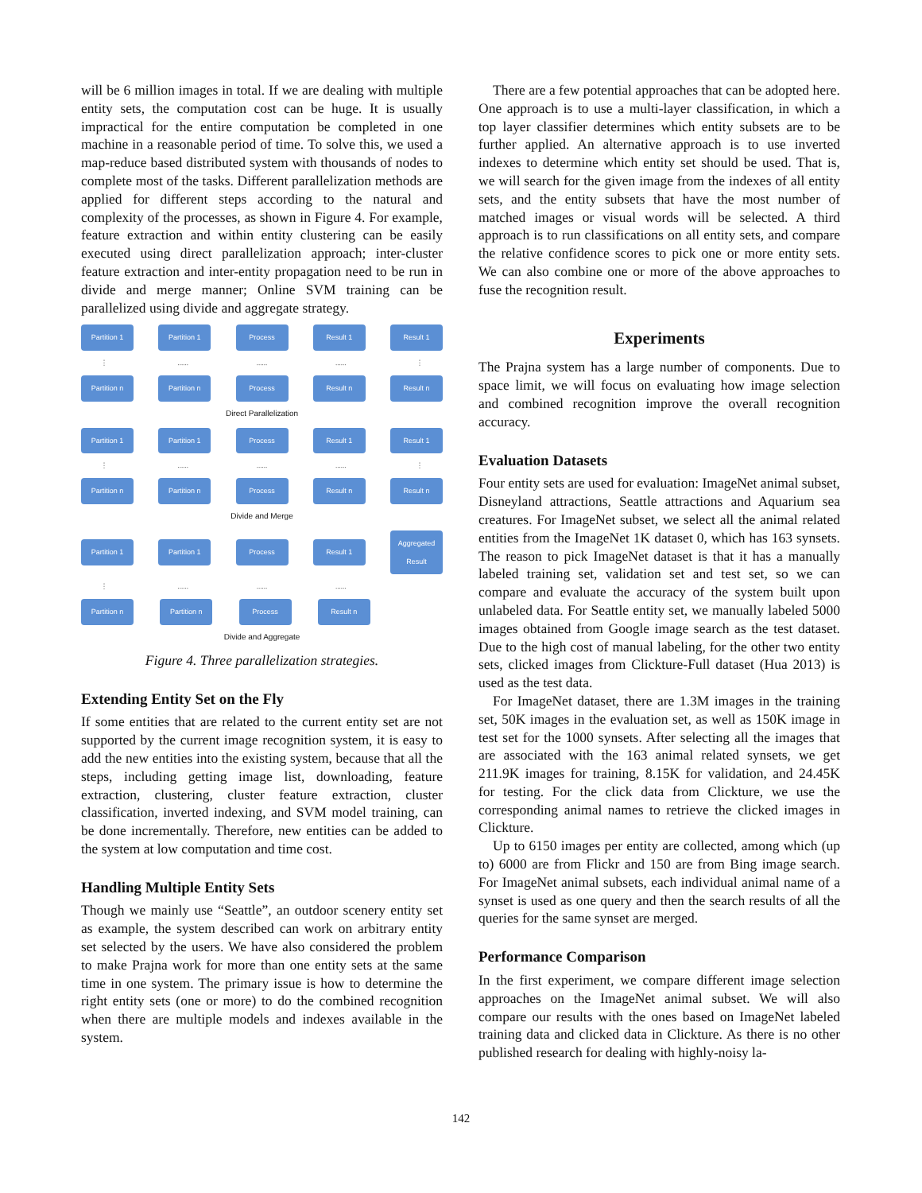will be 6 million images in total. If we are dealing with multiple entity sets, the computation cost can be huge. It is usually impractical for the entire computation be completed in one machine in a reasonable period of time. To solve this, we used a map-reduce based distributed system with thousands of nodes to complete most of the tasks. Different parallelization methods are applied for different steps according to the natural and complexity of the processes, as shown in Figure 4. For example, feature extraction and within entity clustering can be easily executed using direct parallelization approach; inter-cluster feature extraction and inter-entity propagation need to be run in divide and merge manner; Online SVM training can be parallelized using divide and aggregate strategy.
Partition 1 Partition 1 Process Result 1 Result 1
⋮.................. ⋮
Partition n Partition n Process Result n Result n
Direct Parallelization
Partition 1 Partition 1 Process Result 1 Result 1
⋮.................. ⋮
Partition n Partition n Process Result n Result n
Divide and Merge
Partition 1 Partition 1 Process Result 1 Aggregated Result
⋮..................
Partition n Partition n Process Result n
Divide and Aggregate
Figure 4. Three parallelization strategies.
Extending Entity Set on the Fly
If some entities that are related to the current entity set are not supported by the current image recognition system, it is easy to add the new entities into the existing system, because that all the steps, including getting image list, downloading, feature extraction, clustering, cluster feature extraction, cluster classification, inverted indexing, and SVM model training, can be done incrementally. Therefore, new entities can be added to the system at low computation and time cost.
Handling Multiple Entity Sets
Though we mainly use “Seattle”, an outdoor scenery entity set as example, the system described can work on arbitrary entity set selected by the users. We have also considered the problem to make Prajna work for more than one entity sets at the same time in one system. The primary issue is how to determine the right entity sets (one or more) to do the combined recognition when there are multiple models and indexes available in the system.
There are a few potential approaches that can be adopted here. One approach is to use a multi-layer classification, in which a top layer classifier determines which entity subsets are to be further applied. An alternative approach is to use inverted indexes to determine which entity set should be used. That is, we will search for the given image from the indexes of all entity sets, and the entity subsets that have the most number of matched images or visual words will be selected. A third approach is to run classifications on all entity sets, and compare the relative confidence scores to pick one or more entity sets. We can also combine one or more of the above approaches to fuse the recognition result.
Experiments
The Prajna system has a large number of components. Due to space limit, we will focus on evaluating how image selection and combined recognition improve the overall recognition accuracy.
Evaluation Datasets
Four entity sets are used for evaluation: ImageNet animal subset, Disneyland attractions, Seattle attractions and Aquarium sea creatures. For ImageNet subset, we select all the animal related entities from the ImageNet 1K dataset 0, which has 163 synsets. The reason to pick ImageNet dataset is that it has a manually labeled training set, validation set and test set, so we can compare and evaluate the accuracy of the system built upon unlabeled data. For Seattle entity set, we manually labeled 5000 images obtained from Google image search as the test dataset. Due to the high cost of manual labeling, for the other two entity sets, clicked images from Clickture-Full dataset (Hua 2013) is used as the test data.
For ImageNet dataset, there are 1.3M images in the training set, 50K images in the evaluation set, as well as 150K image in test set for the 1000 synsets. After selecting all the images that are associated with the 163 animal related synsets, we get 211.9K images for training, 8.15K for validation, and 24.45K for testing. For the click data from Clickture, we use the corresponding animal names to retrieve the clicked images in Clickture.
Up to 6150 images per entity are collected, among which (up to) 6000 are from Flickr and 150 are from Bing image search. For ImageNet animal subsets, each individual animal name of a synset is used as one query and then the search results of all the queries for the same synset are merged.
Performance Comparison
In the first experiment, we compare different image selection approaches on the ImageNet animal subset. We will also compare our results with the ones based on ImageNet labeled training data and clicked data in Clickture. As there is no other published research for dealing with highly-noisy la-
142